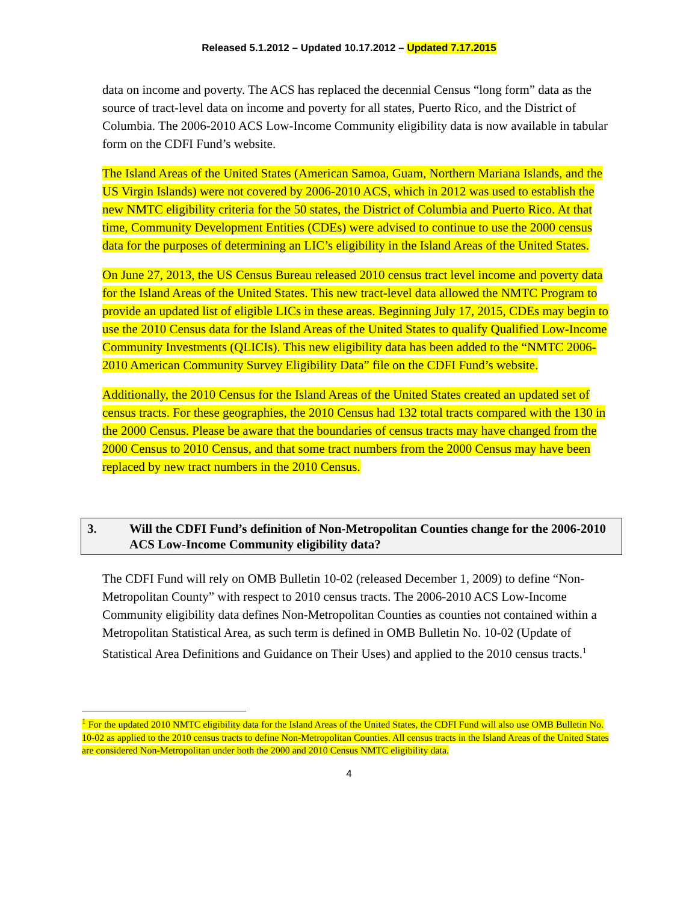Released 5.1.2012 – Updated 10.17.2012 – Updated 7.17.2015
data on income and poverty. The ACS has replaced the decennial Census “long form” data as the source of tract-level data on income and poverty for all states, Puerto Rico, and the District of Columbia. The 2006-2010 ACS Low-Income Community eligibility data is now available in tabular form on the CDFI Fund’s website.
The Island Areas of the United States (American Samoa, Guam, Northern Mariana Islands, and the US Virgin Islands) were not covered by 2006-2010 ACS, which in 2012 was used to establish the new NMTC eligibility criteria for the 50 states, the District of Columbia and Puerto Rico. At that time, Community Development Entities (CDEs) were advised to continue to use the 2000 census data for the purposes of determining an LIC’s eligibility in the Island Areas of the United States.
On June 27, 2013, the US Census Bureau released 2010 census tract level income and poverty data for the Island Areas of the United States. This new tract-level data allowed the NMTC Program to provide an updated list of eligible LICs in these areas. Beginning July 17, 2015, CDEs may begin to use the 2010 Census data for the Island Areas of the United States to qualify Qualified Low-Income Community Investments (QLICIs). This new eligibility data has been added to the “NMTC 2006-2010 American Community Survey Eligibility Data” file on the CDFI Fund’s website.
Additionally, the 2010 Census for the Island Areas of the United States created an updated set of census tracts. For these geographies, the 2010 Census had 132 total tracts compared with the 130 in the 2000 Census. Please be aware that the boundaries of census tracts may have changed from the 2000 Census to 2010 Census, and that some tract numbers from the 2000 Census may have been replaced by new tract numbers in the 2010 Census.
3. Will the CDFI Fund’s definition of Non-Metropolitan Counties change for the 2006-2010 ACS Low-Income Community eligibility data?
The CDFI Fund will rely on OMB Bulletin 10-02 (released December 1, 2009) to define “Non-Metropolitan County” with respect to 2010 census tracts. The 2006-2010 ACS Low-Income Community eligibility data defines Non-Metropolitan Counties as counties not contained within a Metropolitan Statistical Area, as such term is defined in OMB Bulletin No. 10-02 (Update of Statistical Area Definitions and Guidance on Their Uses) and applied to the 2010 census tracts.<sup>1</sup>
<sup>1</sup> For the updated 2010 NMTC eligibility data for the Island Areas of the United States, the CDFI Fund will also use OMB Bulletin No. 10-02 as applied to the 2010 census tracts to define Non-Metropolitan Counties. All census tracts in the Island Areas of the United States are considered Non-Metropolitan under both the 2000 and 2010 Census NMTC eligibility data.
4